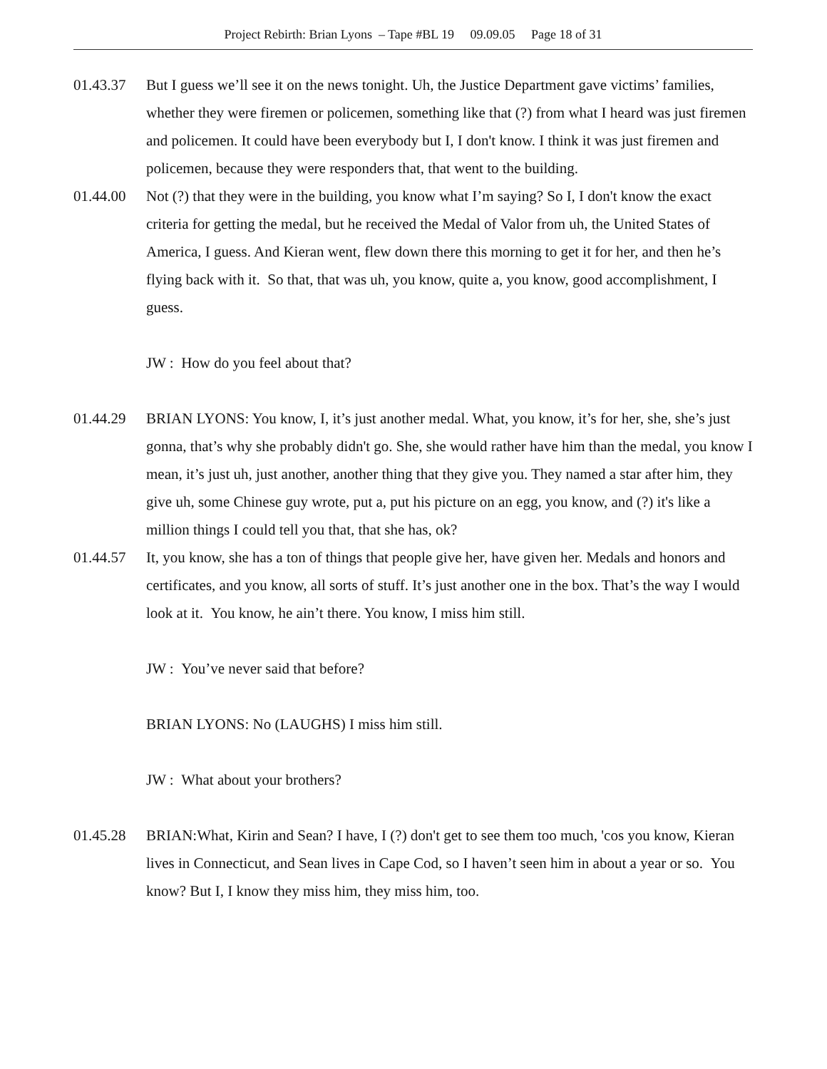Project Rebirth: Brian Lyons – Tape #BL 19 09.09.05 Page 18 of 31
01.43.37 But I guess we’ll see it on the news tonight. Uh, the Justice Department gave victims’ families, whether they were firemen or policemen, something like that (?) from what I heard was just firemen and policemen. It could have been everybody but I, I don't know. I think it was just firemen and policemen, because they were responders that, that went to the building.
01.44.00 Not (?) that they were in the building, you know what I’m saying? So I, I don't know the exact criteria for getting the medal, but he received the Medal of Valor from uh, the United States of America, I guess. And Kieran went, flew down there this morning to get it for her, and then he’s flying back with it. So that, that was uh, you know, quite a, you know, good accomplishment, I guess.
JW : How do you feel about that?
01.44.29 BRIAN LYONS: You know, I, it’s just another medal. What, you know, it’s for her, she, she’s just gonna, that’s why she probably didn't go. She, she would rather have him than the medal, you know I mean, it’s just uh, just another, another thing that they give you. They named a star after him, they give uh, some Chinese guy wrote, put a, put his picture on an egg, you know, and (?) it's like a million things I could tell you that, that she has, ok?
01.44.57 It, you know, she has a ton of things that people give her, have given her. Medals and honors and certificates, and you know, all sorts of stuff. It’s just another one in the box. That’s the way I would look at it. You know, he ain’t there. You know, I miss him still.
JW : You’ve never said that before?
BRIAN LYONS: No (LAUGHS) I miss him still.
JW : What about your brothers?
01.45.28 BRIAN:What, Kirin and Sean? I have, I (?) don't get to see them too much, 'cos you know, Kieran lives in Connecticut, and Sean lives in Cape Cod, so I haven’t seen him in about a year or so. You know? But I, I know they miss him, they miss him, too.